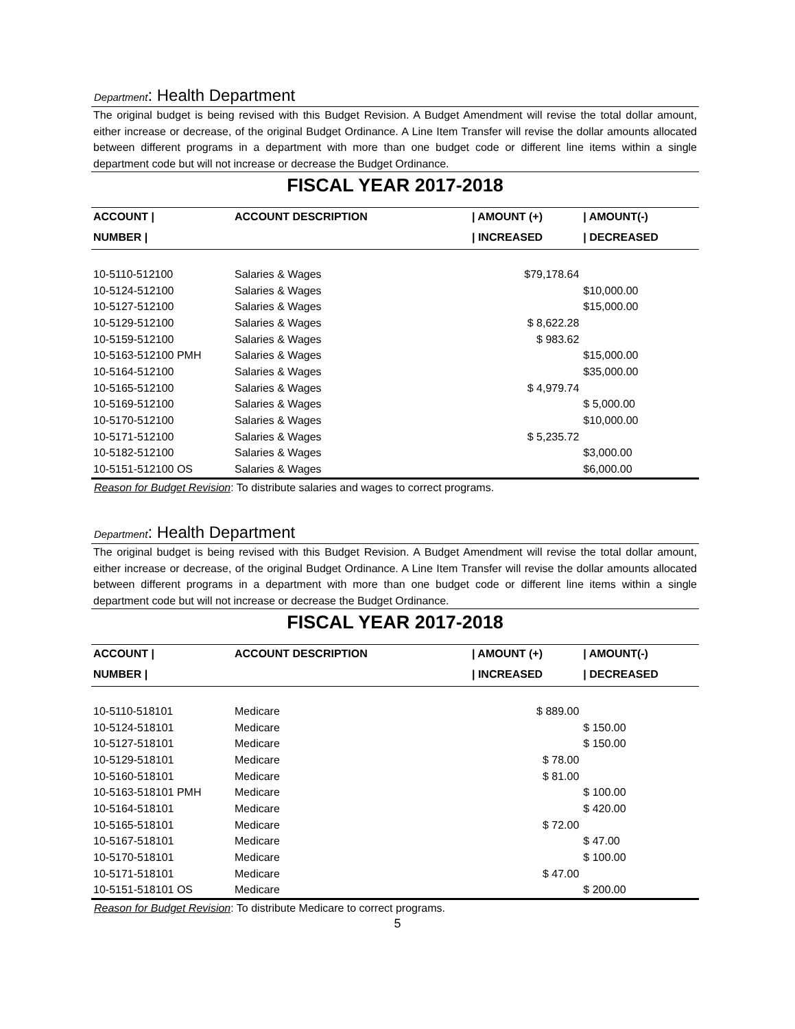Department: Health Department
The original budget is being revised with this Budget Revision. A Budget Amendment will revise the total dollar amount, either increase or decrease, of the original Budget Ordinance. A Line Item Transfer will revise the dollar amounts allocated between different programs in a department with more than one budget code or different line items within a single department code but will not increase or decrease the Budget Ordinance.
FISCAL YEAR 2017-2018
| ACCOUNT / | ACCOUNT DESCRIPTION | / AMOUNT (+) | / AMOUNT(-) |
| --- | --- | --- | --- |
| NUMBER / | | / INCREASED | / DECREASED |
| 10-5110-512100 | Salaries & Wages | $79,178.64 | |
| 10-5124-512100 | Salaries & Wages | | $10,000.00 |
| 10-5127-512100 | Salaries & Wages | | $15,000.00 |
| 10-5129-512100 | Salaries & Wages | $ 8,622.28 | |
| 10-5159-512100 | Salaries & Wages | $ 983.62 | |
| 10-5163-512100 PMH | Salaries & Wages | | $15,000.00 |
| 10-5164-512100 | Salaries & Wages | | $35,000.00 |
| 10-5165-512100 | Salaries & Wages | $ 4,979.74 | |
| 10-5169-512100 | Salaries & Wages | | $ 5,000.00 |
| 10-5170-512100 | Salaries & Wages | | $10,000.00 |
| 10-5171-512100 | Salaries & Wages | $ 5,235.72 | |
| 10-5182-512100 | Salaries & Wages | | $3,000.00 |
| 10-5151-512100 OS | Salaries & Wages | | $6,000.00 |
Reason for Budget Revision: To distribute salaries and wages to correct programs.
Department: Health Department
The original budget is being revised with this Budget Revision. A Budget Amendment will revise the total dollar amount, either increase or decrease, of the original Budget Ordinance. A Line Item Transfer will revise the dollar amounts allocated between different programs in a department with more than one budget code or different line items within a single department code but will not increase or decrease the Budget Ordinance.
FISCAL YEAR 2017-2018
| ACCOUNT / | ACCOUNT DESCRIPTION | / AMOUNT (+) | / AMOUNT(-) |
| --- | --- | --- | --- |
| NUMBER / | | / INCREASED | / DECREASED |
| 10-5110-518101 | Medicare | $ 889.00 | |
| 10-5124-518101 | Medicare | | $ 150.00 |
| 10-5127-518101 | Medicare | | $ 150.00 |
| 10-5129-518101 | Medicare | $ 78.00 | |
| 10-5160-518101 | Medicare | $ 81.00 | |
| 10-5163-518101 PMH | Medicare | | $ 100.00 |
| 10-5164-518101 | Medicare | | $ 420.00 |
| 10-5165-518101 | Medicare | $ 72.00 | |
| 10-5167-518101 | Medicare | | $ 47.00 |
| 10-5170-518101 | Medicare | | $ 100.00 |
| 10-5171-518101 | Medicare | $ 47.00 | |
| 10-5151-518101 OS | Medicare | | $ 200.00 |
Reason for Budget Revision: To distribute Medicare to correct programs.
5